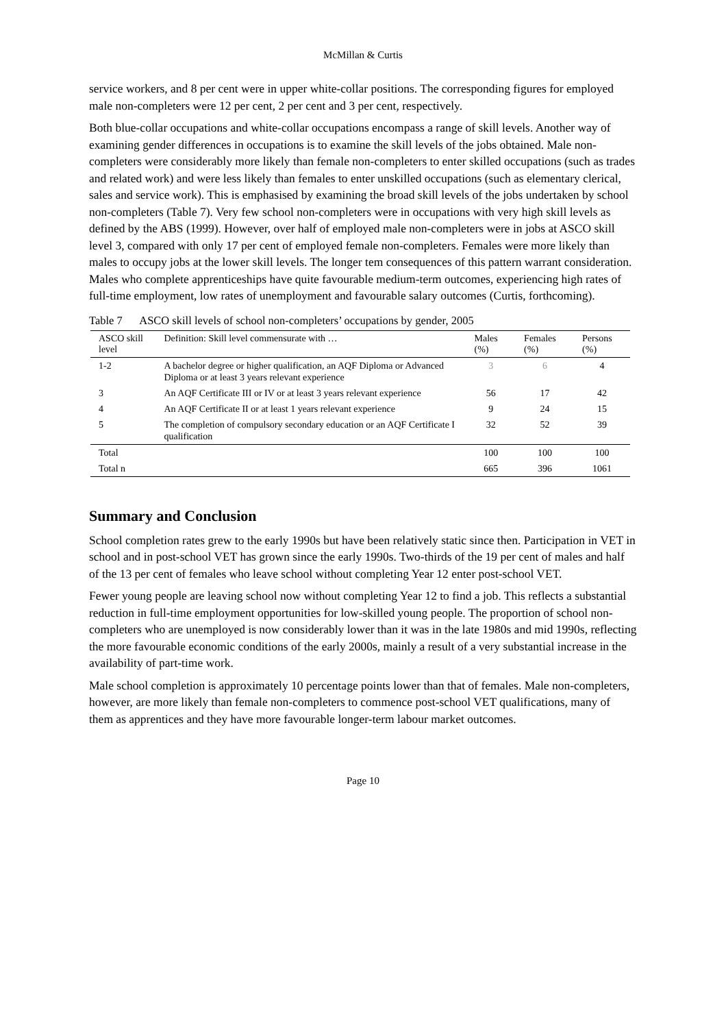McMillan & Curtis
service workers, and 8 per cent were in upper white-collar positions. The corresponding figures for employed male non-completers were 12 per cent, 2 per cent and 3 per cent, respectively.
Both blue-collar occupations and white-collar occupations encompass a range of skill levels. Another way of examining gender differences in occupations is to examine the skill levels of the jobs obtained. Male non-completers were considerably more likely than female non-completers to enter skilled occupations (such as trades and related work) and were less likely than females to enter unskilled occupations (such as elementary clerical, sales and service work). This is emphasised by examining the broad skill levels of the jobs undertaken by school non-completers (Table 7). Very few school non-completers were in occupations with very high skill levels as defined by the ABS (1999). However, over half of employed male non-completers were in jobs at ASCO skill level 3, compared with only 17 per cent of employed female non-completers. Females were more likely than males to occupy jobs at the lower skill levels. The longer tem consequences of this pattern warrant consideration. Males who complete apprenticeships have quite favourable medium-term outcomes, experiencing high rates of full-time employment, low rates of unemployment and favourable salary outcomes (Curtis, forthcoming).
Table 7 ASCO skill levels of school non-completers’ occupations by gender, 2005
| ASCO skill level | Definition: Skill level commensurate with … | Males (%) | Females (%) | Persons (%) |
| --- | --- | --- | --- | --- |
| 1-2 | A bachelor degree or higher qualification, an AQF Diploma or Advanced Diploma or at least 3 years relevant experience | 3 | 6 | 4 |
| 3 | An AQF Certificate III or IV or at least 3 years relevant experience | 56 | 17 | 42 |
| 4 | An AQF Certificate II or at least 1 years relevant experience | 9 | 24 | 15 |
| 5 | The completion of compulsory secondary education or an AQF Certificate I qualification | 32 | 52 | 39 |
| Total | | 100 | 100 | 100 |
| Total n | | 665 | 396 | 1061 |
Summary and Conclusion
School completion rates grew to the early 1990s but have been relatively static since then. Participation in VET in school and in post-school VET has grown since the early 1990s. Two-thirds of the 19 per cent of males and half of the 13 per cent of females who leave school without completing Year 12 enter post-school VET.
Fewer young people are leaving school now without completing Year 12 to find a job. This reflects a substantial reduction in full-time employment opportunities for low-skilled young people. The proportion of school non-completers who are unemployed is now considerably lower than it was in the late 1980s and mid 1990s, reflecting the more favourable economic conditions of the early 2000s, mainly a result of a very substantial increase in the availability of part-time work.
Male school completion is approximately 10 percentage points lower than that of females. Male non-completers, however, are more likely than female non-completers to commence post-school VET qualifications, many of them as apprentices and they have more favourable longer-term labour market outcomes.
Page 10